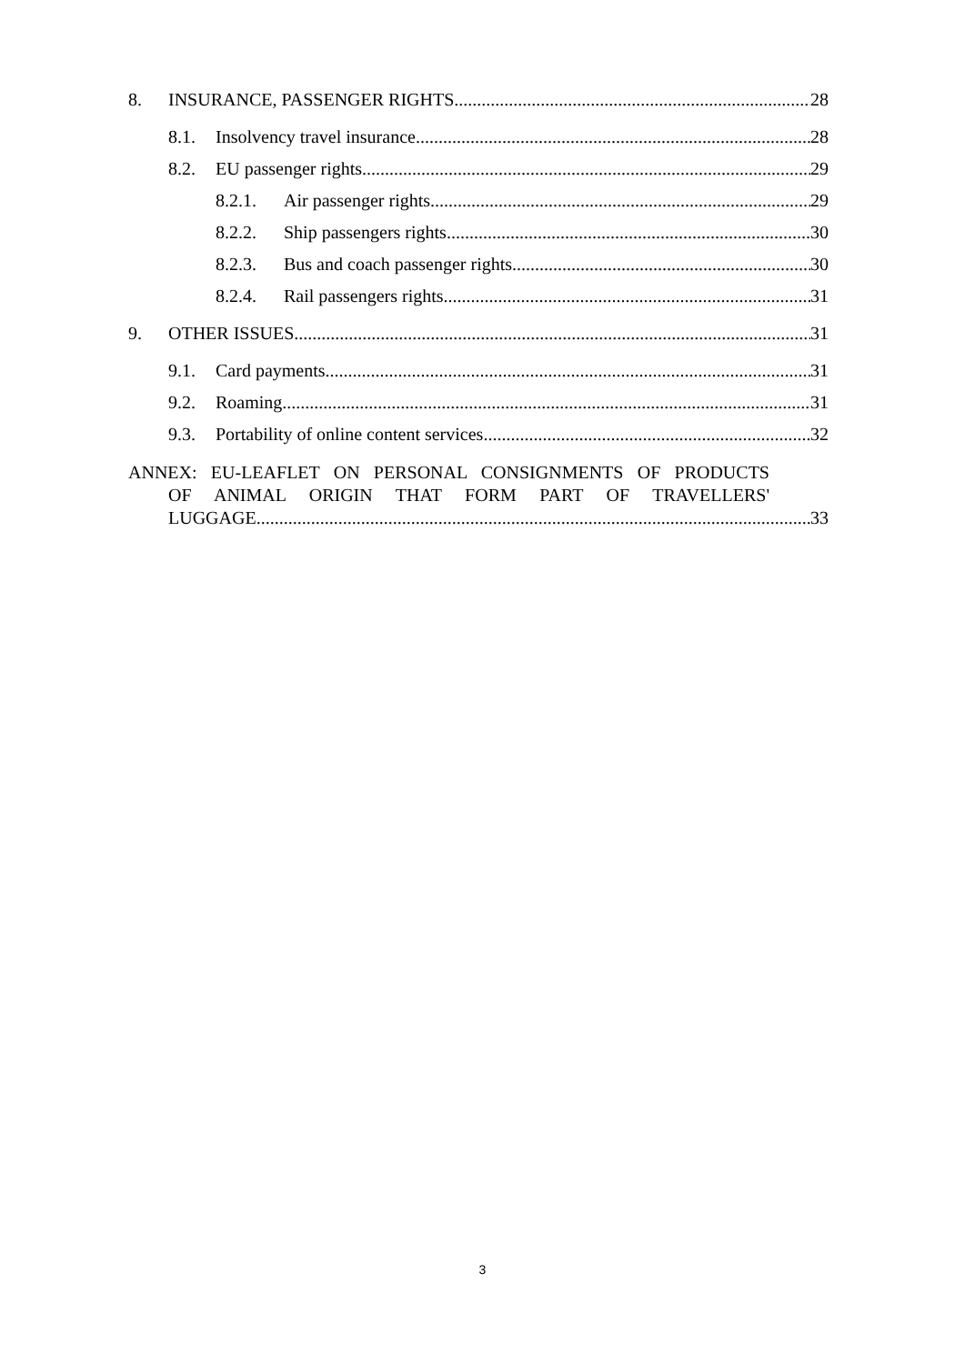8. INSURANCE, PASSENGER RIGHTS 28
8.1. Insolvency travel insurance 28
8.2. EU passenger rights 29
8.2.1. Air passenger rights 29
8.2.2. Ship passengers rights 30
8.2.3. Bus and coach passenger rights 30
8.2.4. Rail passengers rights 31
9. OTHER ISSUES 31
9.1. Card payments 31
9.2. Roaming 31
9.3. Portability of online content services 32
ANNEX: EU-LEAFLET ON PERSONAL CONSIGNMENTS OF PRODUCTS
OF ANIMAL ORIGIN THAT FORM PART OF TRAVELLERS'
LUGGAGE 33
3